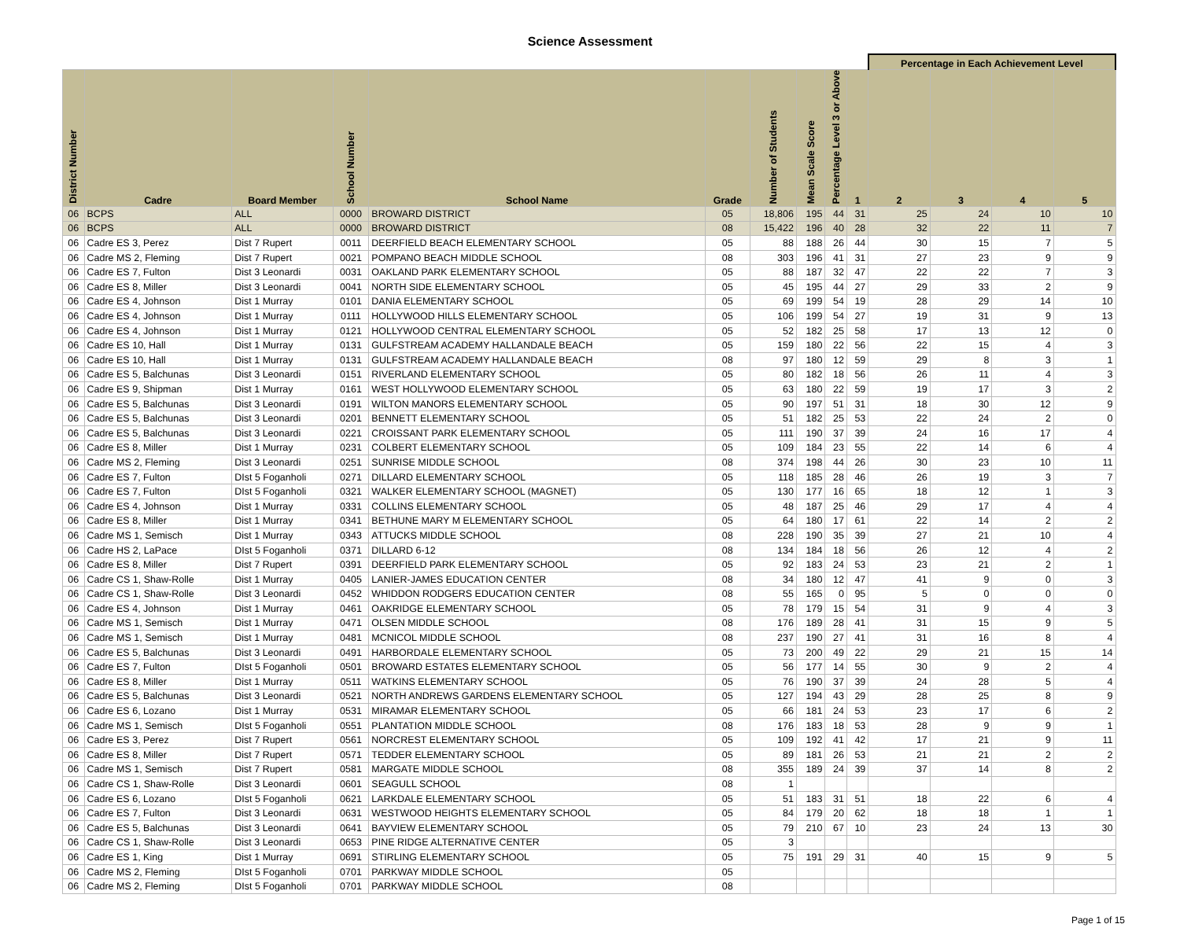Science Assessment
| | | | | | | | | | | Percentage in Each Achievement Level | | | |
| --- | --- | --- | --- | --- | --- | --- | --- | --- | --- | --- | --- | --- | --- |
| District Number | Cadre | Board Member | School Number | School Name | Grade | Number of Students | Mean Scale Score | Percentage Level 3 or Above | 1 | 2 | 3 | 4 | 5 |
| 06 | BCPS | ALL | 0000 | BROWARD DISTRICT | 05 | 18,806 | 195 | 44 | 31 | 25 | 24 | 10 | 10 |
| 06 | BCPS | ALL | 0000 | BROWARD DISTRICT | 08 | 15,422 | 196 | 40 | 28 | 32 | 22 | 11 | 7 |
| 06 | Cadre ES 3, Perez | Dist 7 Rupert | 0011 | DEERFIELD BEACH ELEMENTARY SCHOOL | 05 | 88 | 188 | 26 | 44 | 30 | 15 | 7 | 5 |
| 06 | Cadre MS 2, Fleming | Dist 7 Rupert | 0021 | POMPANO BEACH MIDDLE SCHOOL | 08 | 303 | 196 | 41 | 31 | 27 | 23 | 9 | 9 |
| 06 | Cadre ES 7, Fulton | Dist 3 Leonardi | 0031 | OAKLAND PARK ELEMENTARY SCHOOL | 05 | 88 | 187 | 32 | 47 | 22 | 22 | 7 | 3 |
| 06 | Cadre ES 8, Miller | Dist 3 Leonardi | 0041 | NORTH SIDE ELEMENTARY SCHOOL | 05 | 45 | 195 | 44 | 27 | 29 | 33 | 2 | 9 |
| 06 | Cadre ES 4, Johnson | Dist 1 Murray | 0101 | DANIA ELEMENTARY SCHOOL | 05 | 69 | 199 | 54 | 19 | 28 | 29 | 14 | 10 |
| 06 | Cadre ES 4, Johnson | Dist 1 Murray | 0111 | HOLLYWOOD HILLS ELEMENTARY SCHOOL | 05 | 106 | 199 | 54 | 27 | 19 | 31 | 9 | 13 |
| 06 | Cadre ES 4, Johnson | Dist 1 Murray | 0121 | HOLLYWOOD CENTRAL ELEMENTARY SCHOOL | 05 | 52 | 182 | 25 | 58 | 17 | 13 | 12 | 0 |
| 06 | Cadre ES 10, Hall | Dist 1 Murray | 0131 | GULFSTREAM ACADEMY HALLANDALE BEACH | 05 | 159 | 180 | 22 | 56 | 22 | 15 | 4 | 3 |
| 06 | Cadre ES 10, Hall | Dist 1 Murray | 0131 | GULFSTREAM ACADEMY HALLANDALE BEACH | 08 | 97 | 180 | 12 | 59 | 29 | 8 | 3 | 1 |
| 06 | Cadre ES 5, Balchunas | Dist 3 Leonardi | 0151 | RIVERLAND ELEMENTARY SCHOOL | 05 | 80 | 182 | 18 | 56 | 26 | 11 | 4 | 3 |
| 06 | Cadre ES 9, Shipman | Dist 1 Murray | 0161 | WEST HOLLYWOOD ELEMENTARY SCHOOL | 05 | 63 | 180 | 22 | 59 | 19 | 17 | 3 | 2 |
| 06 | Cadre ES 5, Balchunas | Dist 3 Leonardi | 0191 | WILTON MANORS ELEMENTARY SCHOOL | 05 | 90 | 197 | 51 | 31 | 18 | 30 | 12 | 9 |
| 06 | Cadre ES 5, Balchunas | Dist 3 Leonardi | 0201 | BENNETT ELEMENTARY SCHOOL | 05 | 51 | 182 | 25 | 53 | 22 | 24 | 2 | 0 |
| 06 | Cadre ES 5, Balchunas | Dist 3 Leonardi | 0221 | CROISSANT PARK ELEMENTARY SCHOOL | 05 | 111 | 190 | 37 | 39 | 24 | 16 | 17 | 4 |
| 06 | Cadre ES 8, Miller | Dist 1 Murray | 0231 | COLBERT ELEMENTARY SCHOOL | 05 | 109 | 184 | 23 | 55 | 22 | 14 | 6 | 4 |
| 06 | Cadre MS 2, Fleming | Dist 3 Leonardi | 0251 | SUNRISE MIDDLE SCHOOL | 08 | 374 | 198 | 44 | 26 | 30 | 23 | 10 | 11 |
| 06 | Cadre ES 7, Fulton | DIst 5 Foganholi | 0271 | DILLARD ELEMENTARY SCHOOL | 05 | 118 | 185 | 28 | 46 | 26 | 19 | 3 | 7 |
| 06 | Cadre ES 7, Fulton | DIst 5 Foganholi | 0321 | WALKER ELEMENTARY SCHOOL (MAGNET) | 05 | 130 | 177 | 16 | 65 | 18 | 12 | 1 | 3 |
| 06 | Cadre ES 4, Johnson | Dist 1 Murray | 0331 | COLLINS ELEMENTARY SCHOOL | 05 | 48 | 187 | 25 | 46 | 29 | 17 | 4 | 4 |
| 06 | Cadre ES 8, Miller | Dist 1 Murray | 0341 | BETHUNE MARY M ELEMENTARY SCHOOL | 05 | 64 | 180 | 17 | 61 | 22 | 14 | 2 | 2 |
| 06 | Cadre MS 1, Semisch | Dist 1 Murray | 0343 | ATTUCKS MIDDLE SCHOOL | 08 | 228 | 190 | 35 | 39 | 27 | 21 | 10 | 4 |
| 06 | Cadre HS 2, LaPace | DIst 5 Foganholi | 0371 | DILLARD 6-12 | 08 | 134 | 184 | 18 | 56 | 26 | 12 | 4 | 2 |
| 06 | Cadre ES 8, Miller | Dist 7 Rupert | 0391 | DEERFIELD PARK ELEMENTARY SCHOOL | 05 | 92 | 183 | 24 | 53 | 23 | 21 | 2 | 1 |
| 06 | Cadre CS 1, Shaw-Rolle | Dist 1 Murray | 0405 | LANIER-JAMES EDUCATION CENTER | 08 | 34 | 180 | 12 | 47 | 41 | 9 | 0 | 3 |
| 06 | Cadre CS 1, Shaw-Rolle | Dist 3 Leonardi | 0452 | WHIDDON RODGERS EDUCATION CENTER | 08 | 55 | 165 | 0 | 95 | 5 | 0 | 0 | 0 |
| 06 | Cadre ES 4, Johnson | Dist 1 Murray | 0461 | OAKRIDGE ELEMENTARY SCHOOL | 05 | 78 | 179 | 15 | 54 | 31 | 9 | 4 | 3 |
| 06 | Cadre MS 1, Semisch | Dist 1 Murray | 0471 | OLSEN MIDDLE SCHOOL | 08 | 176 | 189 | 28 | 41 | 31 | 15 | 9 | 5 |
| 06 | Cadre MS 1, Semisch | Dist 1 Murray | 0481 | MCNICOL MIDDLE SCHOOL | 08 | 237 | 190 | 27 | 41 | 31 | 16 | 8 | 4 |
| 06 | Cadre ES 5, Balchunas | Dist 3 Leonardi | 0491 | HARBORDALE ELEMENTARY SCHOOL | 05 | 73 | 200 | 49 | 22 | 29 | 21 | 15 | 14 |
| 06 | Cadre ES 7, Fulton | DIst 5 Foganholi | 0501 | BROWARD ESTATES ELEMENTARY SCHOOL | 05 | 56 | 177 | 14 | 55 | 30 | 9 | 2 | 4 |
| 06 | Cadre ES 8, Miller | Dist 1 Murray | 0511 | WATKINS ELEMENTARY SCHOOL | 05 | 76 | 190 | 37 | 39 | 24 | 28 | 5 | 4 |
| 06 | Cadre ES 5, Balchunas | Dist 3 Leonardi | 0521 | NORTH ANDREWS GARDENS ELEMENTARY SCHOOL | 05 | 127 | 194 | 43 | 29 | 28 | 25 | 8 | 9 |
| 06 | Cadre ES 6, Lozano | Dist 1 Murray | 0531 | MIRAMAR ELEMENTARY SCHOOL | 05 | 66 | 181 | 24 | 53 | 23 | 17 | 6 | 2 |
| 06 | Cadre MS 1, Semisch | DIst 5 Foganholi | 0551 | PLANTATION MIDDLE SCHOOL | 08 | 176 | 183 | 18 | 53 | 28 | 9 | 9 | 1 |
| 06 | Cadre ES 3, Perez | Dist 7 Rupert | 0561 | NORCREST ELEMENTARY SCHOOL | 05 | 109 | 192 | 41 | 42 | 17 | 21 | 9 | 11 |
| 06 | Cadre ES 8, Miller | Dist 7 Rupert | 0571 | TEDDER ELEMENTARY SCHOOL | 05 | 89 | 181 | 26 | 53 | 21 | 21 | 2 | 2 |
| 06 | Cadre MS 1, Semisch | Dist 7 Rupert | 0581 | MARGATE MIDDLE SCHOOL | 08 | 355 | 189 | 24 | 39 | 37 | 14 | 8 | 2 |
| 06 | Cadre CS 1, Shaw-Rolle | Dist 3 Leonardi | 0601 | SEAGULL SCHOOL | 08 | 1 | | | | | | | |
| 06 | Cadre ES 6, Lozano | DIst 5 Foganholi | 0621 | LARKDALE ELEMENTARY SCHOOL | 05 | 51 | 183 | 31 | 51 | 18 | 22 | 6 | 4 |
| 06 | Cadre ES 7, Fulton | Dist 3 Leonardi | 0631 | WESTWOOD HEIGHTS ELEMENTARY SCHOOL | 05 | 84 | 179 | 20 | 62 | 18 | 18 | 1 | 1 |
| 06 | Cadre ES 5, Balchunas | Dist 3 Leonardi | 0641 | BAYVIEW ELEMENTARY SCHOOL | 05 | 79 | 210 | 67 | 10 | 23 | 24 | 13 | 30 |
| 06 | Cadre CS 1, Shaw-Rolle | Dist 3 Leonardi | 0653 | PINE RIDGE ALTERNATIVE CENTER | 05 | 3 | | | | | | | |
| 06 | Cadre ES 1, King | Dist 1 Murray | 0691 | STIRLING ELEMENTARY SCHOOL | 05 | 75 | 191 | 29 | 31 | 40 | 15 | 9 | 5 |
| 06 | Cadre MS 2, Fleming | DIst 5 Foganholi | 0701 | PARKWAY MIDDLE SCHOOL | 05 | | | | | | | | |
| 06 | Cadre MS 2, Fleming | DIst 5 Foganholi | 0701 | PARKWAY MIDDLE SCHOOL | 08 | | | | | | | | |
Page 1 of 15